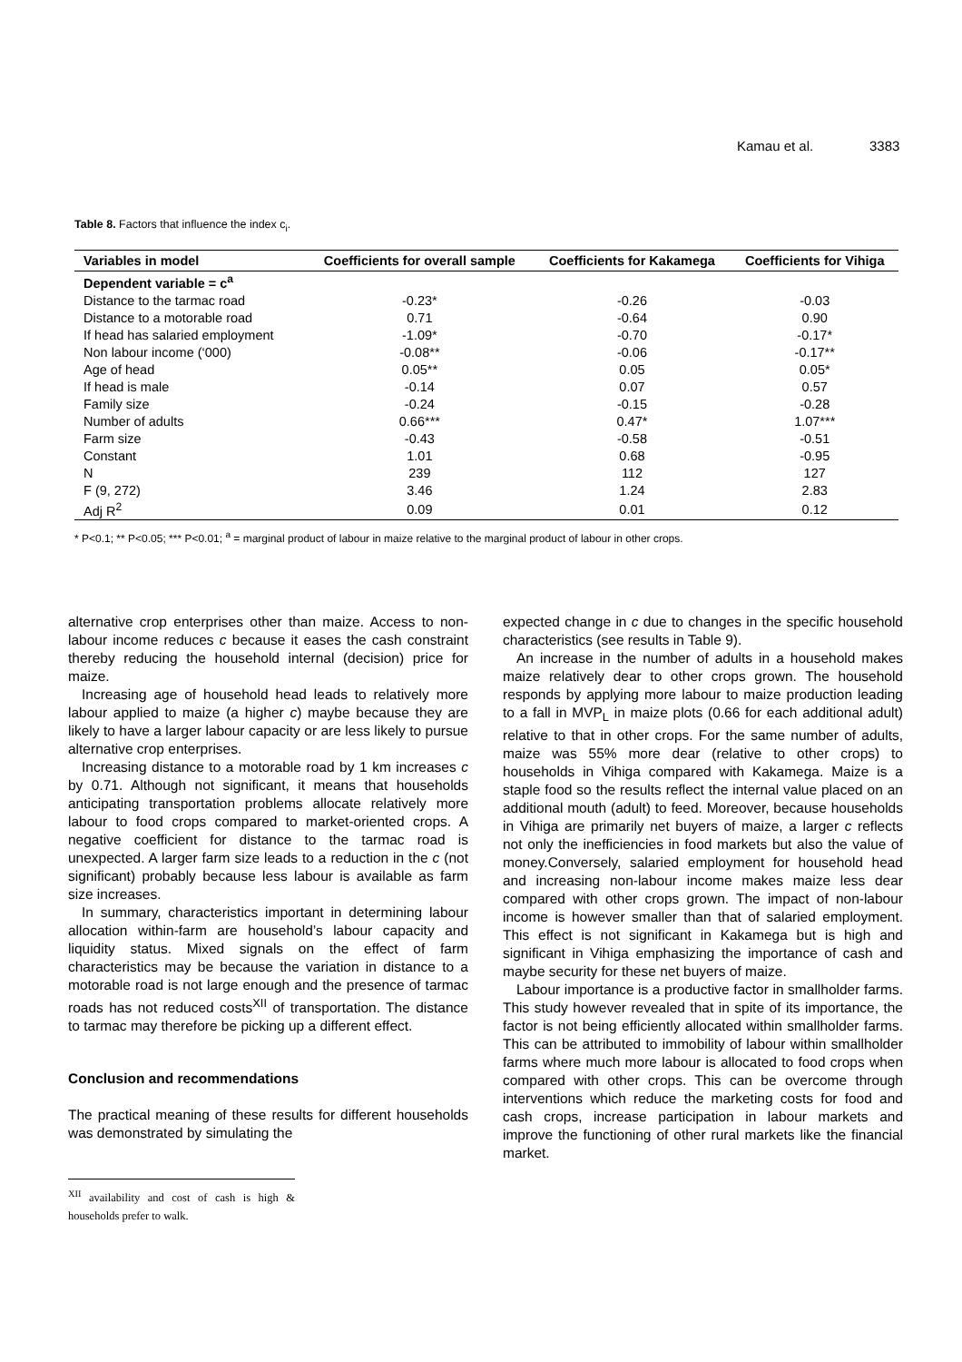Kamau et al. 3383
Table 8. Factors that influence the index c<sub>i</sub>.
| Variables in model | Coefficients for overall sample | Coefficients for Kakamega | Coefficients for Vihiga |
| --- | --- | --- | --- |
| Dependent variable = c<sup>a</sup> | | | |
| Distance to the tarmac road | -0.23* | -0.26 | -0.03 |
| Distance to a motorable road | 0.71 | -0.64 | 0.90 |
| If head has salaried employment | -1.09* | -0.70 | -0.17* |
| Non labour income (‘000) | -0.08** | -0.06 | -0.17** |
| Age of head | 0.05** | 0.05 | 0.05* |
| If head is male | -0.14 | 0.07 | 0.57 |
| Family size | -0.24 | -0.15 | -0.28 |
| Number of adults | 0.66*** | 0.47* | 1.07*** |
| Farm size | -0.43 | -0.58 | -0.51 |
| Constant | 1.01 | 0.68 | -0.95 |
| N | 239 | 112 | 127 |
| F (9, 272) | 3.46 | 1.24 | 2.83 |
| Adj R<sup>2</sup> | 0.09 | 0.01 | 0.12 |
* P<0.1; ** P<0.05; *** P<0.01; <sup>a</sup> = marginal product of labour in maize relative to the marginal product of labour in other crops.
alternative crop enterprises other than maize. Access to non-labour income reduces c because it eases the cash constraint thereby reducing the household internal (decision) price for maize.
Increasing age of household head leads to relatively more labour applied to maize (a higher c) maybe because they are likely to have a larger labour capacity or are less likely to pursue alternative crop enterprises.
Increasing distance to a motorable road by 1 km increases c by 0.71. Although not significant, it means that households anticipating transportation problems allocate relatively more labour to food crops compared to market-oriented crops. A negative coefficient for distance to the tarmac road is unexpected. A larger farm size leads to a reduction in the c (not significant) probably because less labour is available as farm size increases.
In summary, characteristics important in determining labour allocation within-farm are household’s labour capacity and liquidity status. Mixed signals on the effect of farm characteristics may be because the variation in distance to a motorable road is not large enough and the presence of tarmac roads has not reduced costs<sup>XII</sup> of transportation. The distance to tarmac may therefore be picking up a different effect.
Conclusion and recommendations
The practical meaning of these results for different households was demonstrated by simulating the
<sup>XII</sup> availability and cost of cash is high & households prefer to walk.
expected change in c due to changes in the specific household characteristics (see results in Table 9).
An increase in the number of adults in a household makes maize relatively dear to other crops grown. The household responds by applying more labour to maize production leading to a fall in MVP<sub>L</sub> in maize plots (0.66 for each additional adult) relative to that in other crops. For the same number of adults, maize was 55% more dear (relative to other crops) to households in Vihiga compared with Kakamega. Maize is a staple food so the results reflect the internal value placed on an additional mouth (adult) to feed. Moreover, because households in Vihiga are primarily net buyers of maize, a larger c reflects not only the inefficiencies in food markets but also the value of money.Conversely, salaried employment for household head and increasing non-labour income makes maize less dear compared with other crops grown. The impact of non-labour income is however smaller than that of salaried employment. This effect is not significant in Kakamega but is high and significant in Vihiga emphasizing the importance of cash and maybe security for these net buyers of maize.
Labour importance is a productive factor in smallholder farms. This study however revealed that in spite of its importance, the factor is not being efficiently allocated within smallholder farms. This can be attributed to immobility of labour within smallholder farms where much more labour is allocated to food crops when compared with other crops. This can be overcome through interventions which reduce the marketing costs for food and cash crops, increase participation in labour markets and improve the functioning of other rural markets like the financial market.